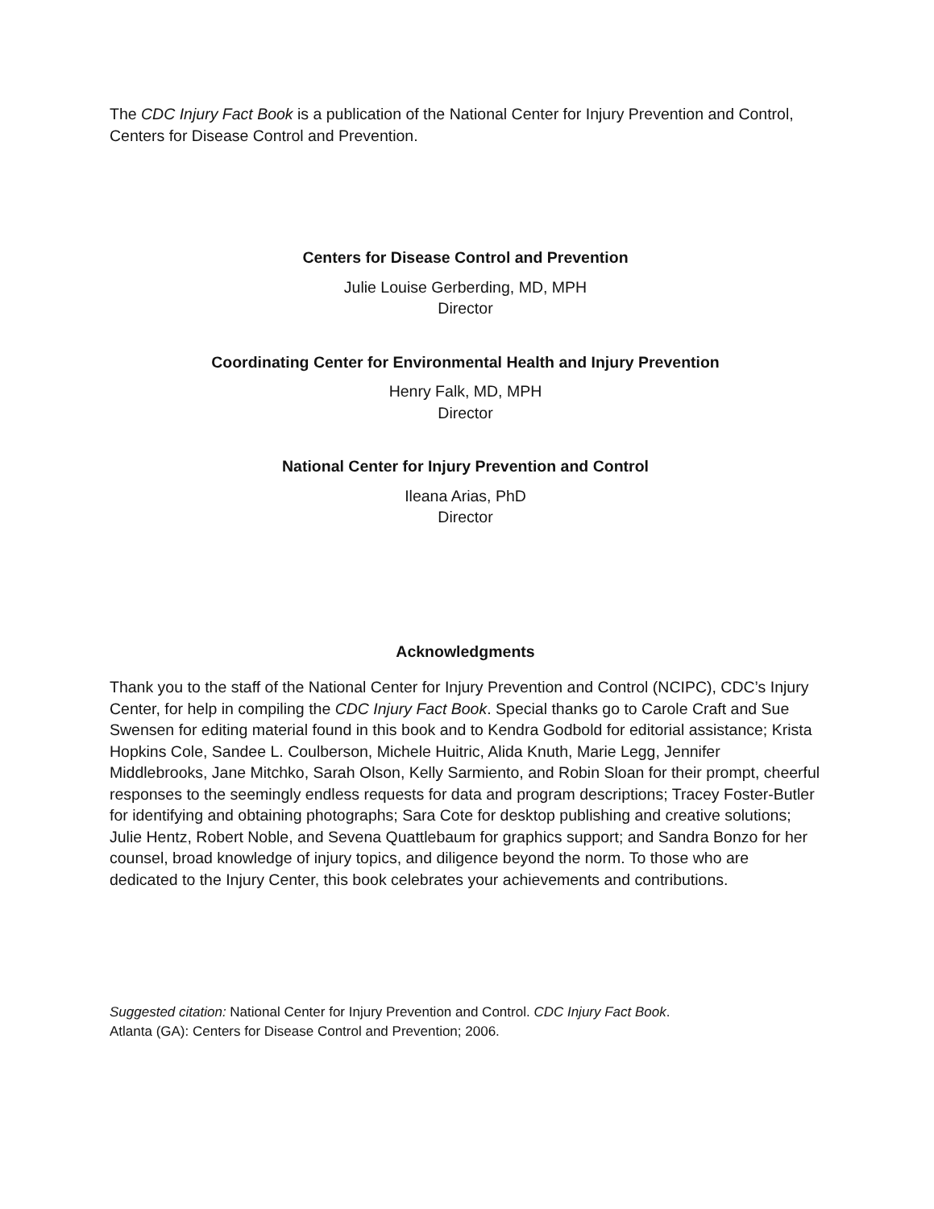The CDC Injury Fact Book is a publication of the National Center for Injury Prevention and Control, Centers for Disease Control and Prevention.
Centers for Disease Control and Prevention
Julie Louise Gerberding, MD, MPH
Director
Coordinating Center for Environmental Health and Injury Prevention
Henry Falk, MD, MPH
Director
National Center for Injury Prevention and Control
Ileana Arias, PhD
Director
Acknowledgments
Thank you to the staff of the National Center for Injury Prevention and Control (NCIPC), CDC’s Injury Center, for help in compiling the CDC Injury Fact Book. Special thanks go to Carole Craft and Sue Swensen for editing material found in this book and to Kendra Godbold for editorial assistance; Krista Hopkins Cole, Sandee L. Coulberson, Michele Huitric, Alida Knuth, Marie Legg, Jennifer Middlebrooks, Jane Mitchko, Sarah Olson, Kelly Sarmiento, and Robin Sloan for their prompt, cheerful responses to the seemingly endless requests for data and program descriptions; Tracey Foster-Butler for identifying and obtaining photographs; Sara Cote for desktop publishing and creative solutions; Julie Hentz, Robert Noble, and Sevena Quattlebaum for graphics support; and Sandra Bonzo for her counsel, broad knowledge of injury topics, and diligence beyond the norm. To those who are dedicated to the Injury Center, this book celebrates your achievements and contributions.
Suggested citation: National Center for Injury Prevention and Control. CDC Injury Fact Book.
Atlanta (GA): Centers for Disease Control and Prevention; 2006.